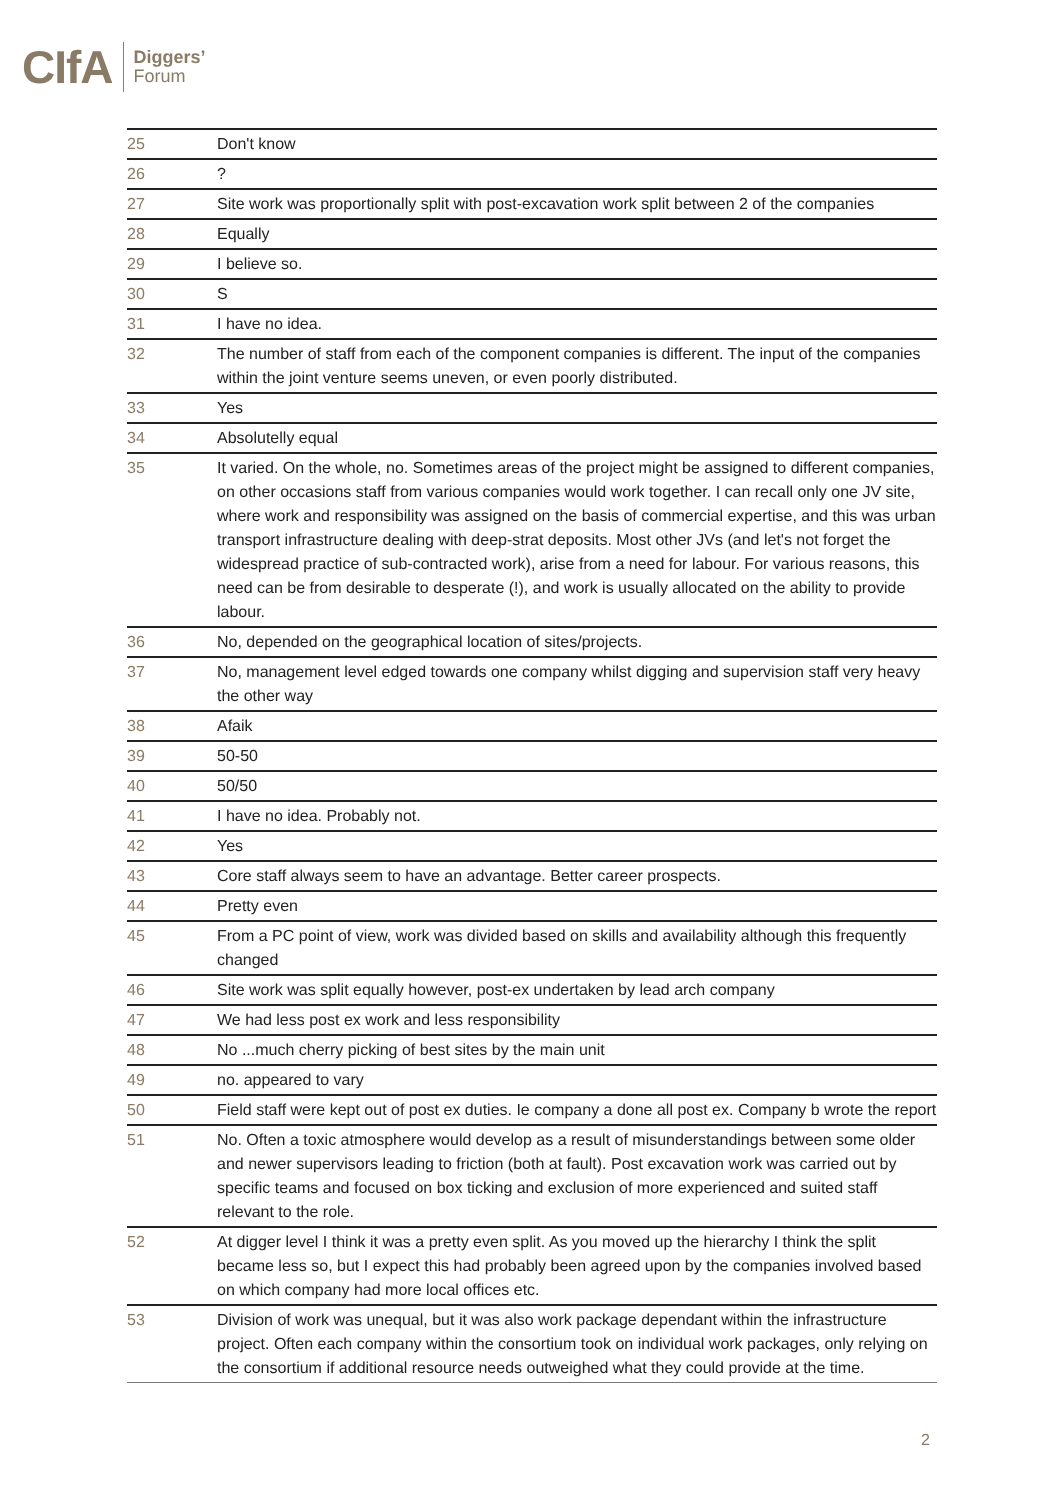CIfA Diggers’
Forum
| 25 | Don't know |
| 26 | ? |
| 27 | Site work was proportionally split with post-excavation work split between 2 of the companies |
| 28 | Equally |
| 29 | I believe so. |
| 30 | S |
| 31 | I have no idea. |
| 32 | The number of staff from each of the component companies is different. The input of the companies within the joint venture seems uneven, or even poorly distributed. |
| 33 | Yes |
| 34 | Absolutelly equal |
| 35 | It varied. On the whole, no. Sometimes areas of the project might be assigned to different companies, on other occasions staff from various companies would work together. I can recall only one JV site, where work and responsibility was assigned on the basis of commercial expertise, and this was urban transport infrastructure dealing with deep-strat deposits. Most other JVs (and let's not forget the widespread practice of sub-contracted work), arise from a need for labour. For various reasons, this need can be from desirable to desperate (!), and work is usually allocated on the ability to provide labour. |
| 36 | No, depended on the geographical location of sites/projects. |
| 37 | No, management level edged towards one company whilst digging and supervision staff very heavy the other way |
| 38 | Afaik |
| 39 | 50-50 |
| 40 | 50/50 |
| 41 | I have no idea. Probably not. |
| 42 | Yes |
| 43 | Core staff always seem to have an advantage. Better career prospects. |
| 44 | Pretty even |
| 45 | From a PC point of view, work was divided based on skills and availability although this frequently changed |
| 46 | Site work was split equally however, post-ex undertaken by lead arch company |
| 47 | We had less post ex work and less responsibility |
| 48 | No ...much cherry picking of best sites by the main unit |
| 49 | no. appeared to vary |
| 50 | Field staff were kept out of post ex duties. Ie company a done all post ex. Company b wrote the report |
| 51 | No. Often a toxic atmosphere would develop as a result of misunderstandings between some older and newer supervisors leading to friction (both at fault). Post excavation work was carried out by specific teams and focused on box ticking and exclusion of more experienced and suited staff relevant to the role. |
| 52 | At digger level I think it was a pretty even split. As you moved up the hierarchy I think the split became less so, but I expect this had probably been agreed upon by the companies involved based on which company had more local offices etc. |
| 53 | Division of work was unequal, but it was also work package dependant within the infrastructure project. Often each company within the consortium took on individual work packages, only relying on the consortium if additional resource needs outweighed what they could provide at the time. |
2